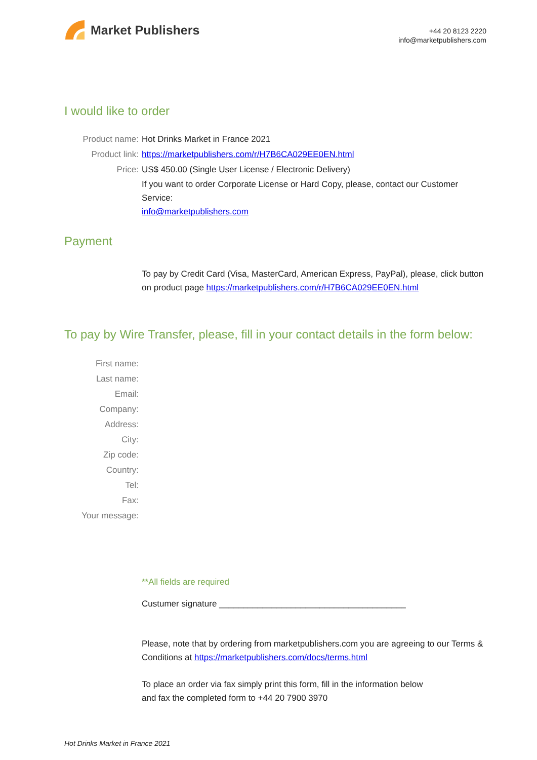Market Publishers
+44 20 8123 2220
info@marketpublishers.com
I would like to order
Product name: Hot Drinks Market in France 2021
Product link: https://marketpublishers.com/r/H7B6CA029EE0EN.html
Price: US$ 450.00 (Single User License / Electronic Delivery)
If you want to order Corporate License or Hard Copy, please, contact our Customer Service:
info@marketpublishers.com
Payment
To pay by Credit Card (Visa, MasterCard, American Express, PayPal), please, click button on product page https://marketpublishers.com/r/H7B6CA029EE0EN.html
To pay by Wire Transfer, please, fill in your contact details in the form below:
First name:
Last name:
Email:
Company:
Address:
City:
Zip code:
Country:
Tel:
Fax:
Your message:
**All fields are required
Custumer signature _______________________________________
Please, note that by ordering from marketpublishers.com you are agreeing to our Terms & Conditions at https://marketpublishers.com/docs/terms.html
To place an order via fax simply print this form, fill in the information below
and fax the completed form to +44 20 7900 3970
Hot Drinks Market in France 2021